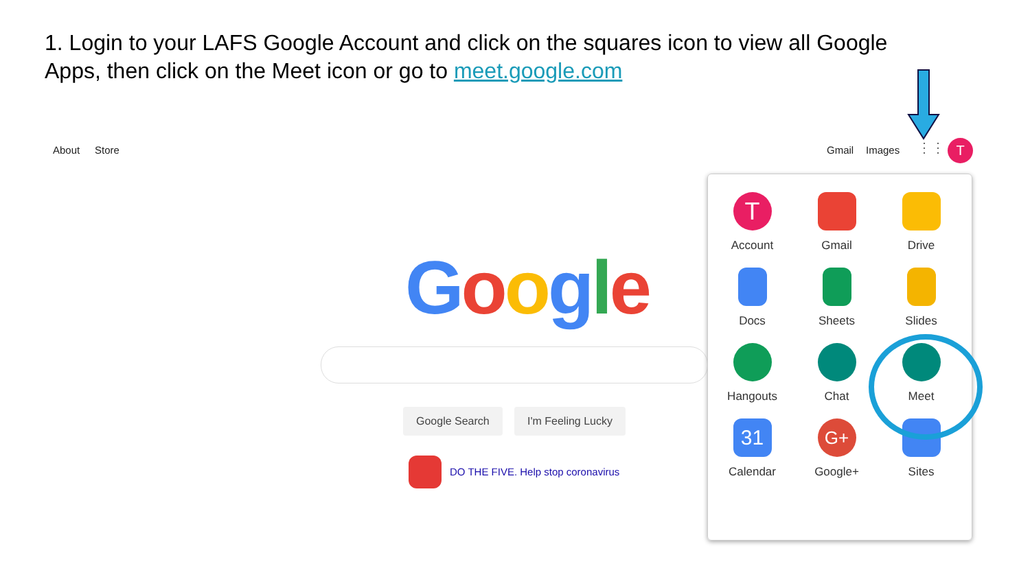1. Login to your LAFS Google Account and click on the squares icon to view all Google Apps, then click on the Meet icon or go to meet.google.com
About Store Gmail Images ⋮⋮⋮ T
Google
Google Search I'm Feeling Lucky
DO THE FIVE. Help stop coronavirus
T
Account
Gmail
Drive
Docs
Sheets
Slides
Hangouts
Chat
Meet
31
Calendar
G+
Google+
Sites